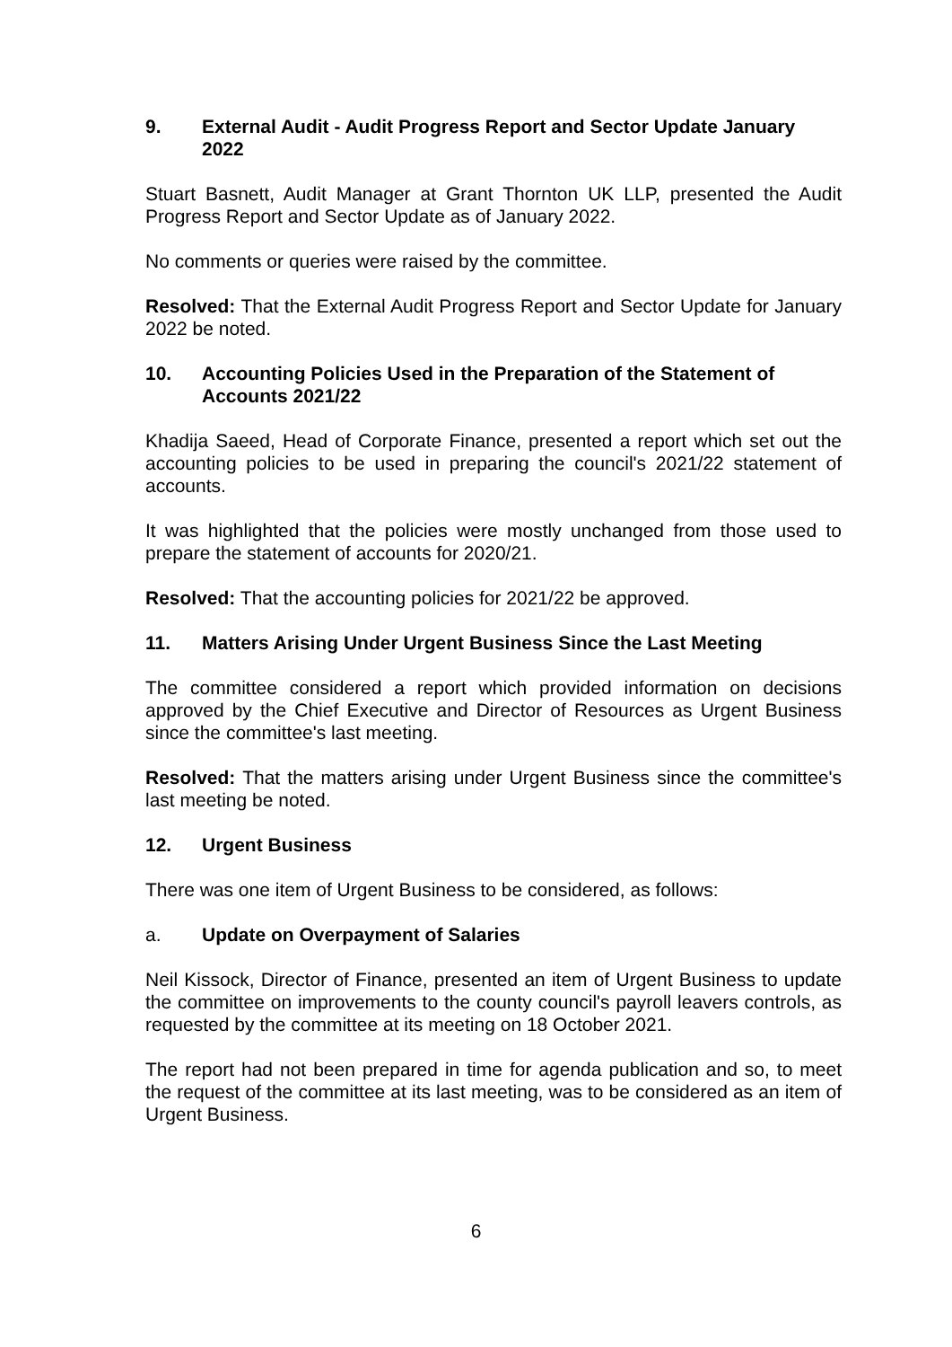9. External Audit - Audit Progress Report and Sector Update January 2022
Stuart Basnett, Audit Manager at Grant Thornton UK LLP, presented the Audit Progress Report and Sector Update as of January 2022.
No comments or queries were raised by the committee.
Resolved: That the External Audit Progress Report and Sector Update for January 2022 be noted.
10. Accounting Policies Used in the Preparation of the Statement of Accounts 2021/22
Khadija Saeed, Head of Corporate Finance, presented a report which set out the accounting policies to be used in preparing the council's 2021/22 statement of accounts.
It was highlighted that the policies were mostly unchanged from those used to prepare the statement of accounts for 2020/21.
Resolved: That the accounting policies for 2021/22 be approved.
11. Matters Arising Under Urgent Business Since the Last Meeting
The committee considered a report which provided information on decisions approved by the Chief Executive and Director of Resources as Urgent Business since the committee's last meeting.
Resolved: That the matters arising under Urgent Business since the committee's last meeting be noted.
12. Urgent Business
There was one item of Urgent Business to be considered, as follows:
a. Update on Overpayment of Salaries
Neil Kissock, Director of Finance, presented an item of Urgent Business to update the committee on improvements to the county council's payroll leavers controls, as requested by the committee at its meeting on 18 October 2021.
The report had not been prepared in time for agenda publication and so, to meet the request of the committee at its last meeting, was to be considered as an item of Urgent Business.
6